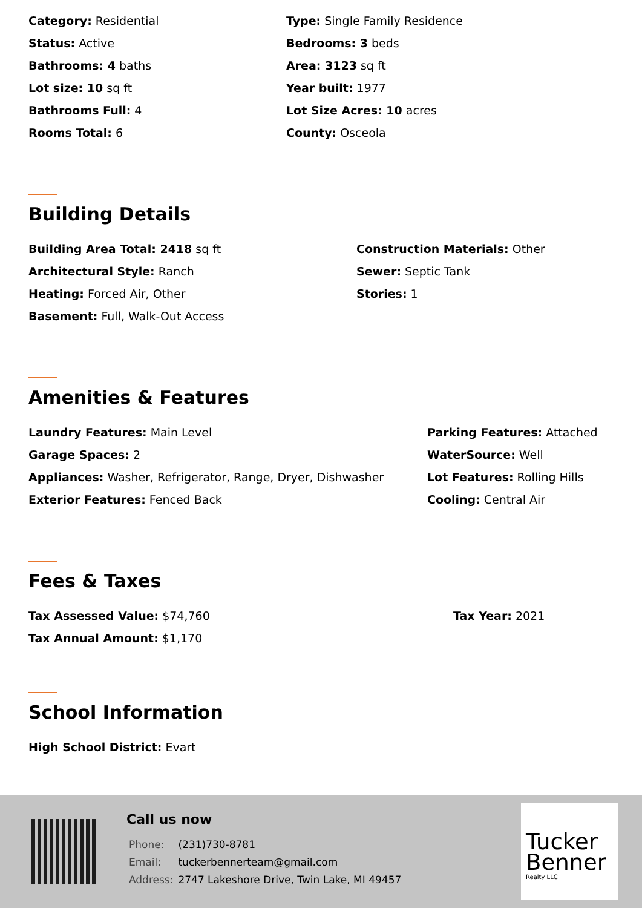Category: Residential
Status: Active
Bathrooms: 4 baths
Lot size: 10 sq ft
Bathrooms Full: 4
Rooms Total: 6
Type: Single Family Residence
Bedrooms: 3 beds
Area: 3123 sq ft
Year built: 1977
Lot Size Acres: 10 acres
County: Osceola
Building Details
Building Area Total: 2418 sq ft
Architectural Style: Ranch
Heating: Forced Air, Other
Basement: Full, Walk-Out Access
Construction Materials: Other
Sewer: Septic Tank
Stories: 1
Amenities & Features
Laundry Features: Main Level
Garage Spaces: 2
Appliances: Washer, Refrigerator, Range, Dryer, Dishwasher
Exterior Features: Fenced Back
Parking Features: Attached
WaterSource: Well
Lot Features: Rolling Hills
Cooling: Central Air
Fees & Taxes
Tax Assessed Value: $74,760
Tax Annual Amount: $1,170
Tax Year: 2021
School Information
High School District: Evart
Call us now
| Phone: | (231)730-8781 |
| Email: | tuckerbennerteam@gmail.com |
| Address: | 2747 Lakeshore Drive, Twin Lake, MI 49457 |
Tucker
Benner
Realty LLC